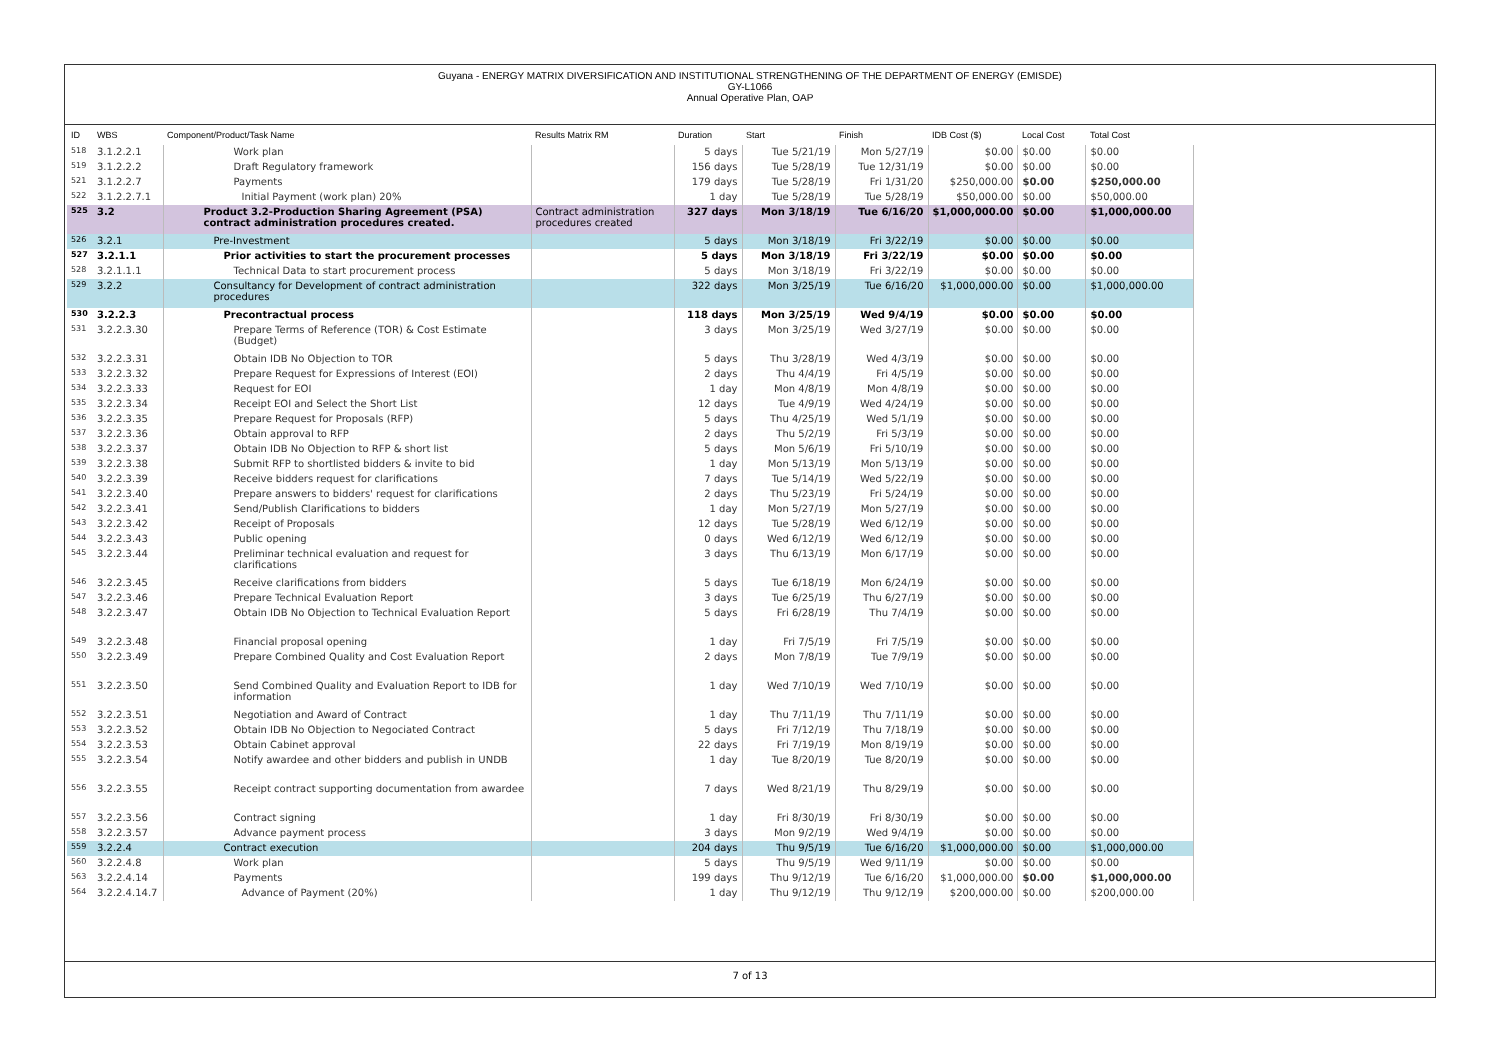Guyana - ENERGY MATRIX DIVERSIFICATION AND INSTITUTIONAL STRENGTHENING OF THE DEPARTMENT OF ENERGY (EMISDE)
GY-L1066
Annual Operative Plan, OAP
| ID | WBS | Component/Product/Task Name | Results Matrix RM | Duration | Start | Finish | IDB Cost ($) | Local Cost | Total Cost |
| --- | --- | --- | --- | --- | --- | --- | --- | --- | --- |
| 518 | 3.1.2.2.1 | Work plan | | 5 days | Tue 5/21/19 | Mon 5/27/19 | $0.00 | $0.00 | $0.00 |
| 519 | 3.1.2.2.2 | Draft Regulatory framework | | 156 days | Tue 5/28/19 | Tue 12/31/19 | $0.00 | $0.00 | $0.00 |
| 521 | 3.1.2.2.7 | Payments | | 179 days | Tue 5/28/19 | Fri 1/31/20 | $250,000.00 | $0.00 | $250,000.00 |
| 522 | 3.1.2.2.7.1 | Initial Payment (work plan) 20% | | 1 day | Tue 5/28/19 | Tue 5/28/19 | $50,000.00 | $0.00 | $50,000.00 |
| 525 | 3.2 | Product 3.2-Production Sharing Agreement (PSA) contract administration procedures created. | Contract administration procedures created | 327 days | Mon 3/18/19 | Tue 6/16/20 | $1,000,000.00 | $0.00 | $1,000,000.00 |
| 526 | 3.2.1 | Pre-Investment | | 5 days | Mon 3/18/19 | Fri 3/22/19 | $0.00 | $0.00 | $0.00 |
| 527 | 3.2.1.1 | Prior activities to start the procurement processes | | 5 days | Mon 3/18/19 | Fri 3/22/19 | $0.00 | $0.00 | $0.00 |
| 528 | 3.2.1.1.1 | Technical Data to start procurement process | | 5 days | Mon 3/18/19 | Fri 3/22/19 | $0.00 | $0.00 | $0.00 |
| 529 | 3.2.2 | Consultancy for Development of contract administration procedures | | 322 days | Mon 3/25/19 | Tue 6/16/20 | $1,000,000.00 | $0.00 | $1,000,000.00 |
| 530 | 3.2.2.3 | Precontractual process | | 118 days | Mon 3/25/19 | Wed 9/4/19 | $0.00 | $0.00 | $0.00 |
| 531 | 3.2.2.3.30 | Prepare Terms of Reference (TOR) & Cost Estimate (Budget) | | 3 days | Mon 3/25/19 | Wed 3/27/19 | $0.00 | $0.00 | $0.00 |
| 532 | 3.2.2.3.31 | Obtain IDB No Objection to TOR | | 5 days | Thu 3/28/19 | Wed 4/3/19 | $0.00 | $0.00 | $0.00 |
| 533 | 3.2.2.3.32 | Prepare Request for Expressions of Interest (EOI) | | 2 days | Thu 4/4/19 | Fri 4/5/19 | $0.00 | $0.00 | $0.00 |
| 534 | 3.2.2.3.33 | Request for EOI | | 1 day | Mon 4/8/19 | Mon 4/8/19 | $0.00 | $0.00 | $0.00 |
| 535 | 3.2.2.3.34 | Receipt EOI and Select the Short List | | 12 days | Tue 4/9/19 | Wed 4/24/19 | $0.00 | $0.00 | $0.00 |
| 536 | 3.2.2.3.35 | Prepare Request for Proposals (RFP) | | 5 days | Thu 4/25/19 | Wed 5/1/19 | $0.00 | $0.00 | $0.00 |
| 537 | 3.2.2.3.36 | Obtain approval to RFP | | 2 days | Thu 5/2/19 | Fri 5/3/19 | $0.00 | $0.00 | $0.00 |
| 538 | 3.2.2.3.37 | Obtain IDB No Objection to RFP & short list | | 5 days | Mon 5/6/19 | Fri 5/10/19 | $0.00 | $0.00 | $0.00 |
| 539 | 3.2.2.3.38 | Submit RFP to shortlisted bidders & invite to bid | | 1 day | Mon 5/13/19 | Mon 5/13/19 | $0.00 | $0.00 | $0.00 |
| 540 | 3.2.2.3.39 | Receive bidders request for clarifications | | 7 days | Tue 5/14/19 | Wed 5/22/19 | $0.00 | $0.00 | $0.00 |
| 541 | 3.2.2.3.40 | Prepare answers to bidders' request for clarifications | | 2 days | Thu 5/23/19 | Fri 5/24/19 | $0.00 | $0.00 | $0.00 |
| 542 | 3.2.2.3.41 | Send/Publish Clarifications to bidders | | 1 day | Mon 5/27/19 | Mon 5/27/19 | $0.00 | $0.00 | $0.00 |
| 543 | 3.2.2.3.42 | Receipt of Proposals | | 12 days | Tue 5/28/19 | Wed 6/12/19 | $0.00 | $0.00 | $0.00 |
| 544 | 3.2.2.3.43 | Public opening | | 0 days | Wed 6/12/19 | Wed 6/12/19 | $0.00 | $0.00 | $0.00 |
| 545 | 3.2.2.3.44 | Preliminar technical evaluation and request for clarifications | | 3 days | Thu 6/13/19 | Mon 6/17/19 | $0.00 | $0.00 | $0.00 |
| 546 | 3.2.2.3.45 | Receive clarifications from bidders | | 5 days | Tue 6/18/19 | Mon 6/24/19 | $0.00 | $0.00 | $0.00 |
| 547 | 3.2.2.3.46 | Prepare Technical Evaluation Report | | 3 days | Tue 6/25/19 | Thu 6/27/19 | $0.00 | $0.00 | $0.00 |
| 548 | 3.2.2.3.47 | Obtain IDB No Objection to Technical Evaluation Report | | 5 days | Fri 6/28/19 | Thu 7/4/19 | $0.00 | $0.00 | $0.00 |
| 549 | 3.2.2.3.48 | Financial proposal opening | | 1 day | Fri 7/5/19 | Fri 7/5/19 | $0.00 | $0.00 | $0.00 |
| 550 | 3.2.2.3.49 | Prepare Combined Quality and Cost Evaluation Report | | 2 days | Mon 7/8/19 | Tue 7/9/19 | $0.00 | $0.00 | $0.00 |
| 551 | 3.2.2.3.50 | Send Combined Quality and Evaluation Report to IDB for information | | 1 day | Wed 7/10/19 | Wed 7/10/19 | $0.00 | $0.00 | $0.00 |
| 552 | 3.2.2.3.51 | Negotiation and Award of Contract | | 1 day | Thu 7/11/19 | Thu 7/11/19 | $0.00 | $0.00 | $0.00 |
| 553 | 3.2.2.3.52 | Obtain IDB No Objection to Negociated Contract | | 5 days | Fri 7/12/19 | Thu 7/18/19 | $0.00 | $0.00 | $0.00 |
| 554 | 3.2.2.3.53 | Obtain Cabinet approval | | 22 days | Fri 7/19/19 | Mon 8/19/19 | $0.00 | $0.00 | $0.00 |
| 555 | 3.2.2.3.54 | Notify awardee and other bidders and publish in UNDB | | 1 day | Tue 8/20/19 | Tue 8/20/19 | $0.00 | $0.00 | $0.00 |
| 556 | 3.2.2.3.55 | Receipt contract supporting documentation from awardee | | 7 days | Wed 8/21/19 | Thu 8/29/19 | $0.00 | $0.00 | $0.00 |
| 557 | 3.2.2.3.56 | Contract signing | | 1 day | Fri 8/30/19 | Fri 8/30/19 | $0.00 | $0.00 | $0.00 |
| 558 | 3.2.2.3.57 | Advance payment process | | 3 days | Mon 9/2/19 | Wed 9/4/19 | $0.00 | $0.00 | $0.00 |
| 559 | 3.2.2.4 | Contract execution | | 204 days | Thu 9/5/19 | Tue 6/16/20 | $1,000,000.00 | $0.00 | $1,000,000.00 |
| 560 | 3.2.2.4.8 | Work plan | | 5 days | Thu 9/5/19 | Wed 9/11/19 | $0.00 | $0.00 | $0.00 |
| 563 | 3.2.2.4.14 | Payments | | 199 days | Thu 9/12/19 | Tue 6/16/20 | $1,000,000.00 | $0.00 | $1,000,000.00 |
| 564 | 3.2.2.4.14.7 | Advance of Payment (20%) | | 1 day | Thu 9/12/19 | Thu 9/12/19 | $200,000.00 | $0.00 | $200,000.00 |
7 of 13